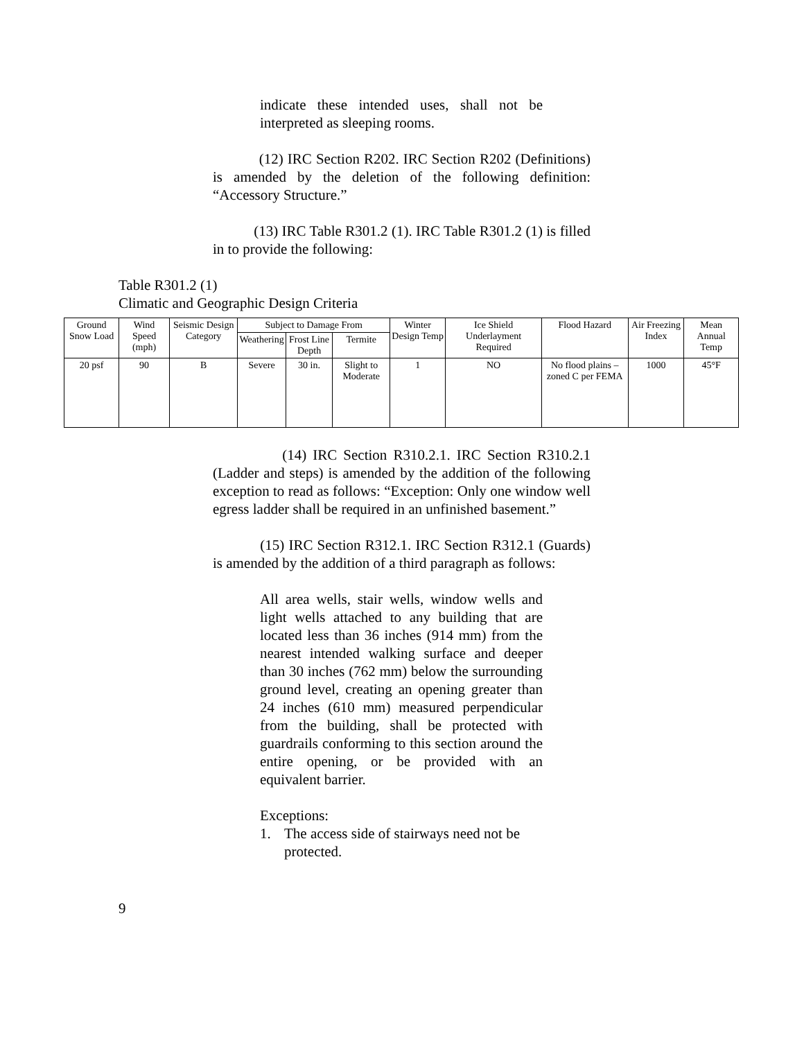indicate these intended uses, shall not be interpreted as sleeping rooms.
(12) IRC Section R202. IRC Section R202 (Definitions) is amended by the deletion of the following definition: “Accessory Structure.”
(13) IRC Table R301.2 (1). IRC Table R301.2 (1) is filled in to provide the following:
Table R301.2 (1)
Climatic and Geographic Design Criteria
| Ground Snow Load | Wind Speed (mph) | Seismic Design Category | Subject to Damage From | | | Winter Design Temp | Ice Shield Underlayment Required | Flood Hazard | Air Freezing Index | Mean Annual Temp |
| --- | --- | --- | --- | --- | --- | --- | --- | --- | --- | --- |
| | | | Weathering | Frost Line Depth | Termite | | | | | |
| 20 psf | 90 | B | Severe | 30 in. | Slight to Moderate | 1 | NO | No flood plains – zoned C per FEMA | 1000 | 45°F |
(14) IRC Section R310.2.1. IRC Section R310.2.1 (Ladder and steps) is amended by the addition of the following exception to read as follows: “Exception: Only one window well egress ladder shall be required in an unfinished basement.”
(15) IRC Section R312.1. IRC Section R312.1 (Guards) is amended by the addition of a third paragraph as follows:
All area wells, stair wells, window wells and light wells attached to any building that are located less than 36 inches (914 mm) from the nearest intended walking surface and deeper than 30 inches (762 mm) below the surrounding ground level, creating an opening greater than 24 inches (610 mm) measured perpendicular from the building, shall be protected with guardrails conforming to this section around the entire opening, or be provided with an equivalent barrier.
Exceptions:
1. The access side of stairways need not be protected.
9